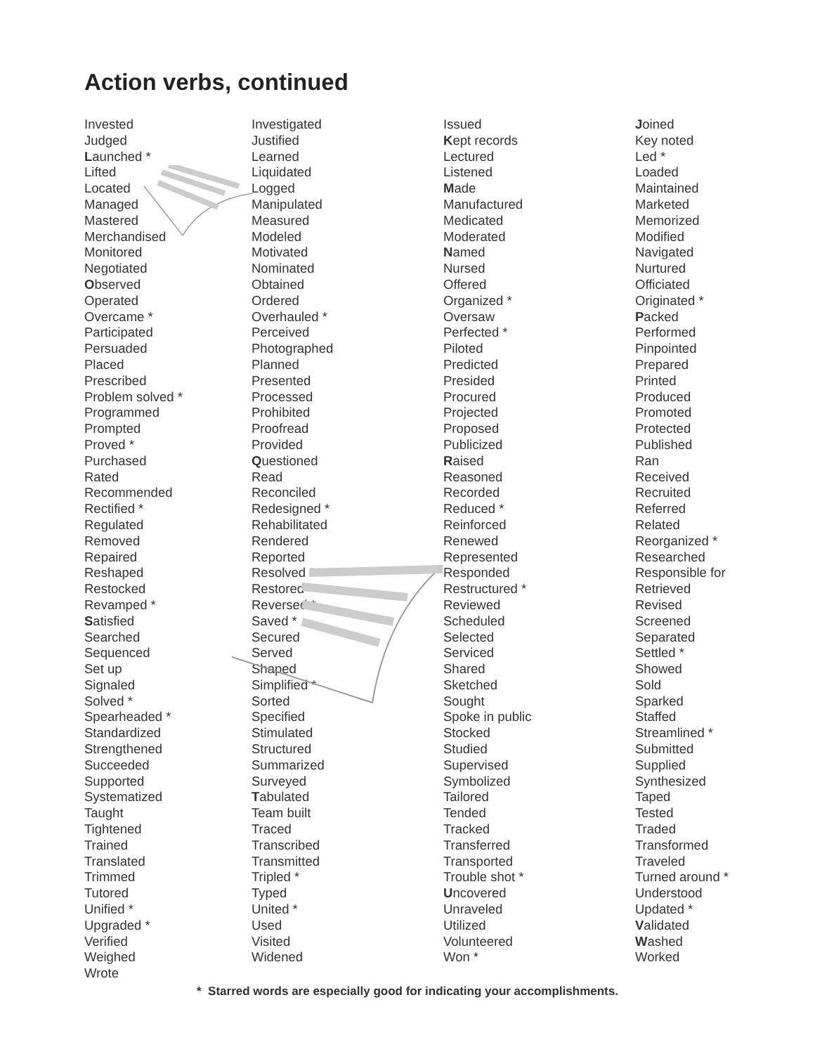Action verbs, continued
Invested
Judged
Launched *
Lifted
Located
Managed
Mastered
Merchandised
Monitored
Negotiated
Observed
Operated
Overcame *
Participated
Persuaded
Placed
Prescribed
Problem solved *
Programmed
Prompted
Proved *
Purchased
Rated
Recommended
Rectified *
Regulated
Removed
Repaired
Reshaped
Restocked
Revamped *
Satisfied
Searched
Sequenced
Set up
Signaled
Solved *
Spearheaded *
Standardized
Strengthened
Succeeded
Supported
Systematized
Taught
Tightened
Trained
Translated
Trimmed
Tutored
Unified *
Upgraded *
Verified
Weighed
Wrote
Investigated
Justified
Learned
Liquidated
Logged
Manipulated
Measured
Modeled
Motivated
Nominated
Obtained
Ordered
Overhauled *
Perceived
Photographed
Planned
Presented
Processed
Prohibited
Proofread
Provided
Questioned
Read
Reconciled
Redesigned *
Rehabilitated
Rendered
Reported
Resolved *
Restored
Reversed *
Saved *
Secured
Served
Shaped
Simplified *
Sorted
Specified
Stimulated
Structured
Summarized
Surveyed
Tabulated
Team built
Traced
Transcribed
Transmitted
Tripled *
Typed
United *
Used
Visited
Widened
Issued
Kept records
Lectured
Listened
Made
Manufactured
Medicated
Moderated
Named
Nursed
Offered
Organized *
Oversaw
Perfected *
Piloted
Predicted
Presided
Procured
Projected
Proposed
Publicized
Raised
Reasoned
Recorded
Reduced *
Reinforced
Renewed
Represented
Responded
Restructured *
Reviewed
Scheduled
Selected
Serviced
Shared
Sketched
Sought
Spoke in public
Stocked
Studied
Supervised
Symbolized
Tailored
Tended
Tracked
Transferred
Transported
Trouble shot *
Uncovered
Unraveled
Utilized
Volunteered
Won *
Joined
Key noted
Led *
Loaded
Maintained
Marketed
Memorized
Modified
Navigated
Nurtured
Officiated
Originated *
Packed
Performed
Pinpointed
Prepared
Printed
Produced
Promoted
Protected
Published
Ran
Received
Recruited
Referred
Related
Reorganized *
Researched
Responsible for
Retrieved
Revised
Screened
Separated
Settled *
Showed
Sold
Sparked
Staffed
Streamlined *
Submitted
Supplied
Synthesized
Taped
Tested
Traded
Transformed
Traveled
Turned around *
Understood
Updated *
Validated
Washed
Worked
* Starred words are especially good for indicating your accomplishments.